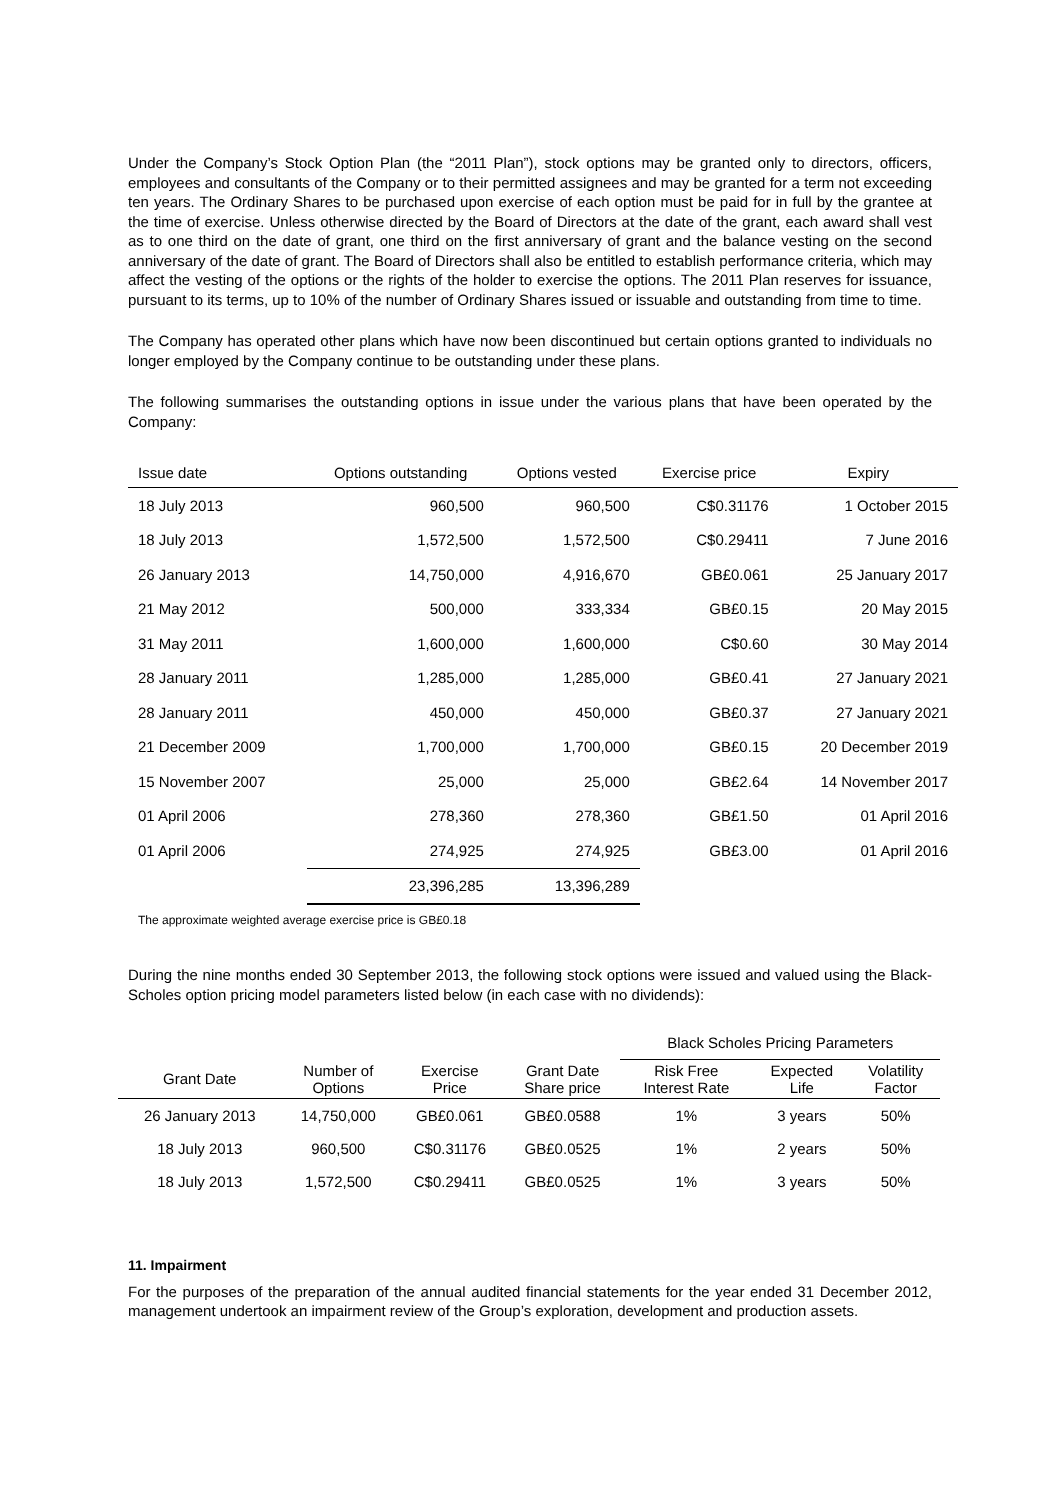Under the Company’s Stock Option Plan (the “2011 Plan”), stock options may be granted only to directors, officers, employees and consultants of the Company or to their permitted assignees and may be granted for a term not exceeding ten years. The Ordinary Shares to be purchased upon exercise of each option must be paid for in full by the grantee at the time of exercise. Unless otherwise directed by the Board of Directors at the date of the grant, each award shall vest as to one third on the date of grant, one third on the first anniversary of grant and the balance vesting on the second anniversary of the date of grant. The Board of Directors shall also be entitled to establish performance criteria, which may affect the vesting of the options or the rights of the holder to exercise the options. The 2011 Plan reserves for issuance, pursuant to its terms, up to 10% of the number of Ordinary Shares issued or issuable and outstanding from time to time.
The Company has operated other plans which have now been discontinued but certain options granted to individuals no longer employed by the Company continue to be outstanding under these plans.
The following summarises the outstanding options in issue under the various plans that have been operated by the Company:
| Issue date | Options outstanding | Options vested | Exercise price | Expiry |
| --- | --- | --- | --- | --- |
| 18 July 2013 | 960,500 | 960,500 | C$0.31176 | 1 October 2015 |
| 18 July 2013 | 1,572,500 | 1,572,500 | C$0.29411 | 7 June 2016 |
| 26 January 2013 | 14,750,000 | 4,916,670 | GB£0.061 | 25 January 2017 |
| 21 May 2012 | 500,000 | 333,334 | GB£0.15 | 20 May 2015 |
| 31 May 2011 | 1,600,000 | 1,600,000 | C$0.60 | 30 May 2014 |
| 28 January 2011 | 1,285,000 | 1,285,000 | GB£0.41 | 27 January 2021 |
| 28 January 2011 | 450,000 | 450,000 | GB£0.37 | 27 January 2021 |
| 21 December 2009 | 1,700,000 | 1,700,000 | GB£0.15 | 20 December 2019 |
| 15 November 2007 | 25,000 | 25,000 | GB£2.64 | 14 November 2017 |
| 01 April 2006 | 278,360 | 278,360 | GB£1.50 | 01 April 2016 |
| 01 April 2006 | 274,925 | 274,925 | GB£3.00 | 01 April 2016 |
| | 23,396,285 | 13,396,289 | | |
The approximate weighted average exercise price is GB£0.18
During the nine months ended 30 September 2013, the following stock options were issued and valued using the Black-Scholes option pricing model parameters listed below (in each case with no dividends):
| | | | | Black Scholes Pricing Parameters | | |
| --- | --- | --- | --- | --- | --- | --- |
| Grant Date | Number of Options | Exercise Price | Grant Date Share price | Risk Free Interest Rate | Expected Life | Volatility Factor |
| 26 January 2013 | 14,750,000 | GB£0.061 | GB£0.0588 | 1% | 3 years | 50% |
| 18 July 2013 | 960,500 | C$0.31176 | GB£0.0525 | 1% | 2 years | 50% |
| 18 July 2013 | 1,572,500 | C$0.29411 | GB£0.0525 | 1% | 3 years | 50% |
11. Impairment
For the purposes of the preparation of the annual audited financial statements for the year ended 31 December 2012, management undertook an impairment review of the Group’s exploration, development and production assets.